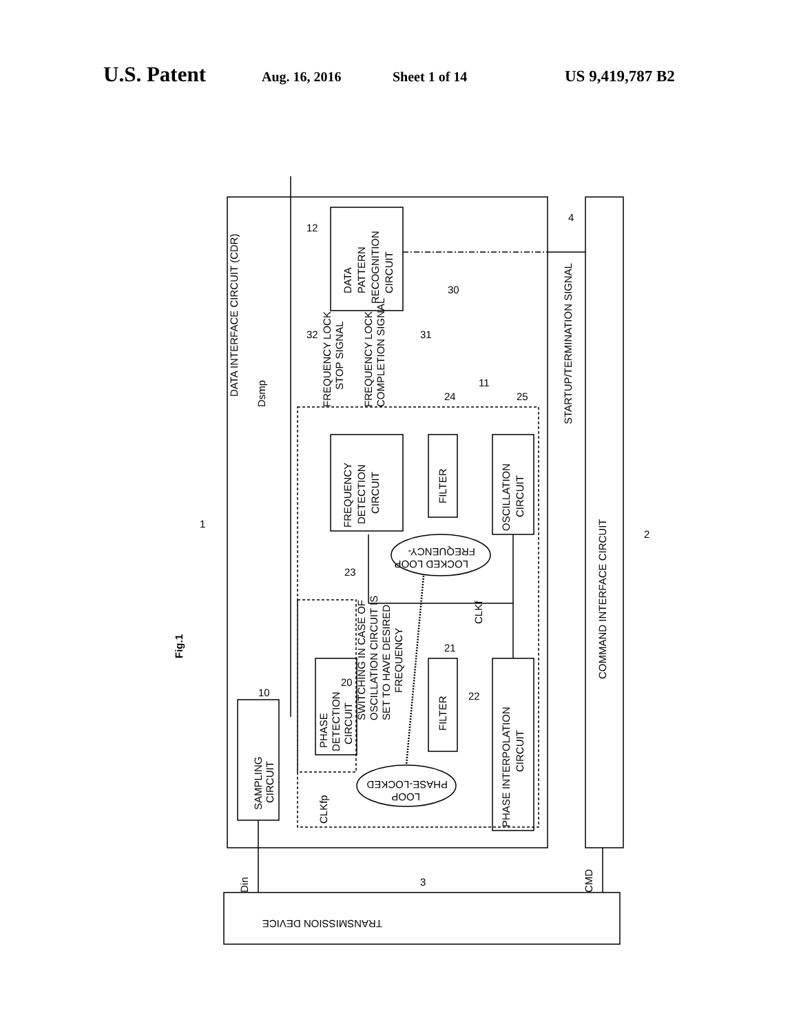U.S. Patent Aug. 16, 2016 Sheet 1 of 14 US 9,419,787 B2
DATA INTERFACE CIRCUIT (CDR)
COMMAND INTERFACE CIRCUIT
STARTUP/TERMINATION SIGNAL
TRANSMISSION DEVICE
SAMPLING
CIRCUIT
DATA
PATTERN
RECOGNITION
CIRCUIT
FREQUENCY
DETECTION
CIRCUIT
FILTER
OSCILLATION
CIRCUIT
PHASE
DETECTION
CIRCUIT
FILTER
PHASE INTERPOLATION
CIRCUIT
FREQUENCY LOCK
STOP SIGNAL
FREQUENCY LOCK
COMPLETION SIGNAL
FREQUENCY-
LOCKED LOOP
PHASE-LOCKED
LOOP
SWITCHING IN CASE OF
OSCILLATION CIRCUIT IS
SET TO HAVE DESIRED
FREQUENCY
Dsmp
CLKfp
CLKf
Din
CMD
Fig.1
1
2
3
4
10
11
12
20
21
22
23
24
25
30
31
32